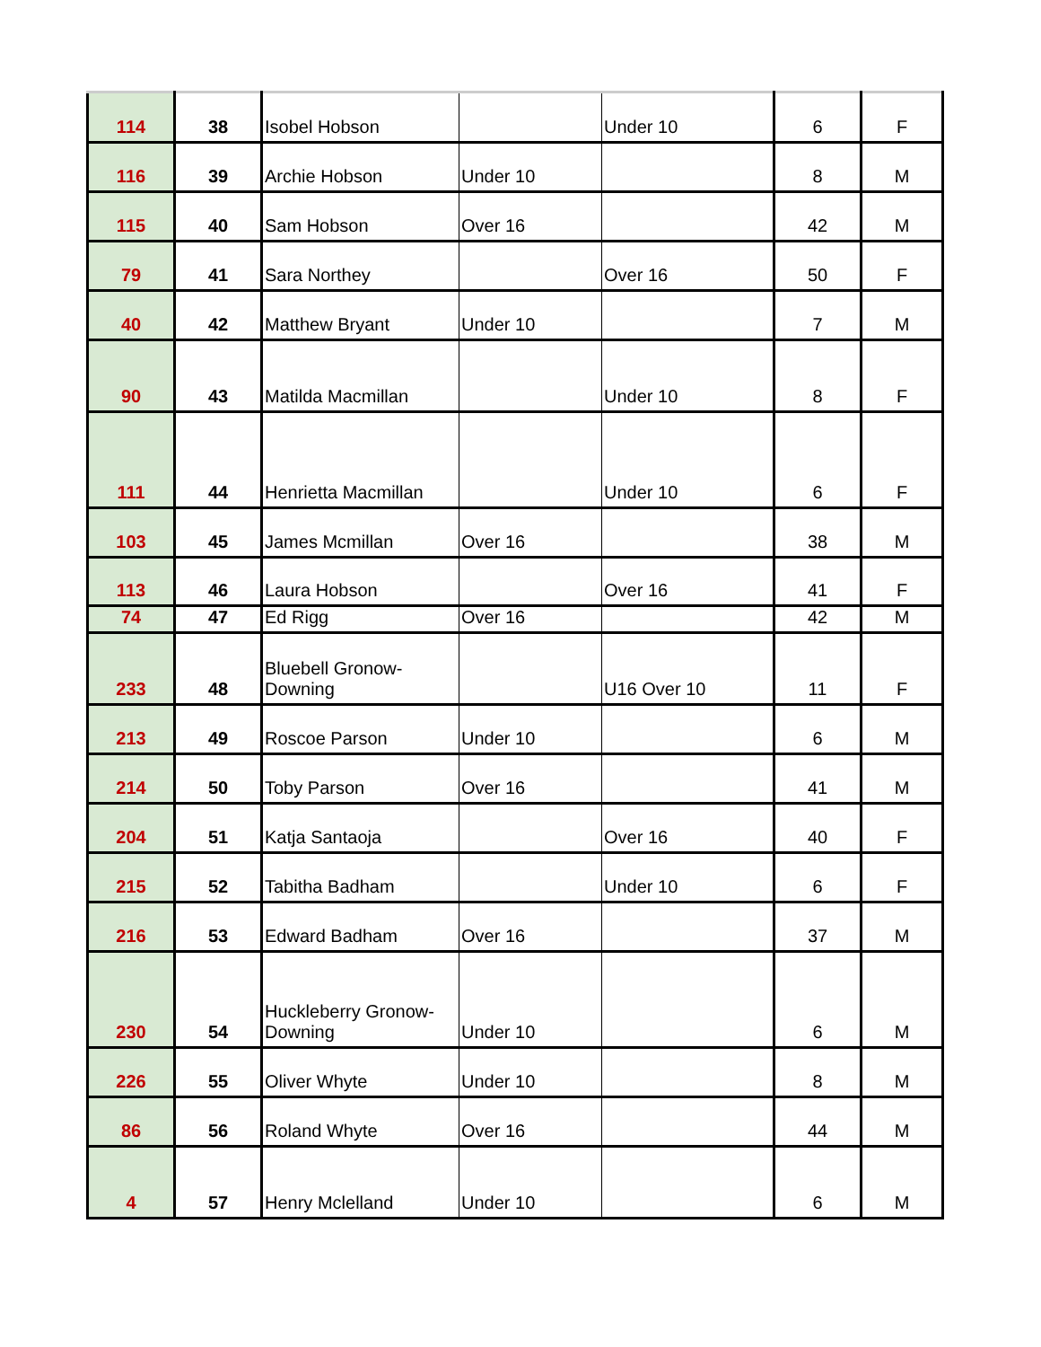| 114 | 38 | Isobel Hobson | | Under 10 | 6 | F |
| 116 | 39 | Archie Hobson | Under 10 | | 8 | M |
| 115 | 40 | Sam Hobson | Over 16 | | 42 | M |
| 79 | 41 | Sara Northey | | Over 16 | 50 | F |
| 40 | 42 | Matthew Bryant | Under 10 | | 7 | M |
| 90 | 43 | Matilda Macmillan | | Under 10 | 8 | F |
| 111 | 44 | Henrietta Macmillan | | Under 10 | 6 | F |
| 103 | 45 | James Mcmillan | Over 16 | | 38 | M |
| 113 | 46 | Laura Hobson | | Over 16 | 41 | F |
| 74 | 47 | Ed Rigg | Over 16 | | 42 | M |
| 233 | 48 | Bluebell Gronow-Downing | | U16 Over 10 | 11 | F |
| 213 | 49 | Roscoe Parson | Under 10 | | 6 | M |
| 214 | 50 | Toby Parson | Over 16 | | 41 | M |
| 204 | 51 | Katja Santaoja | | Over 16 | 40 | F |
| 215 | 52 | Tabitha Badham | | Under 10 | 6 | F |
| 216 | 53 | Edward Badham | Over 16 | | 37 | M |
| 230 | 54 | Huckleberry Gronow-Downing | Under 10 | | 6 | M |
| 226 | 55 | Oliver Whyte | Under 10 | | 8 | M |
| 86 | 56 | Roland Whyte | Over 16 | | 44 | M |
| 4 | 57 | Henry Mclelland | Under 10 | | 6 | M |